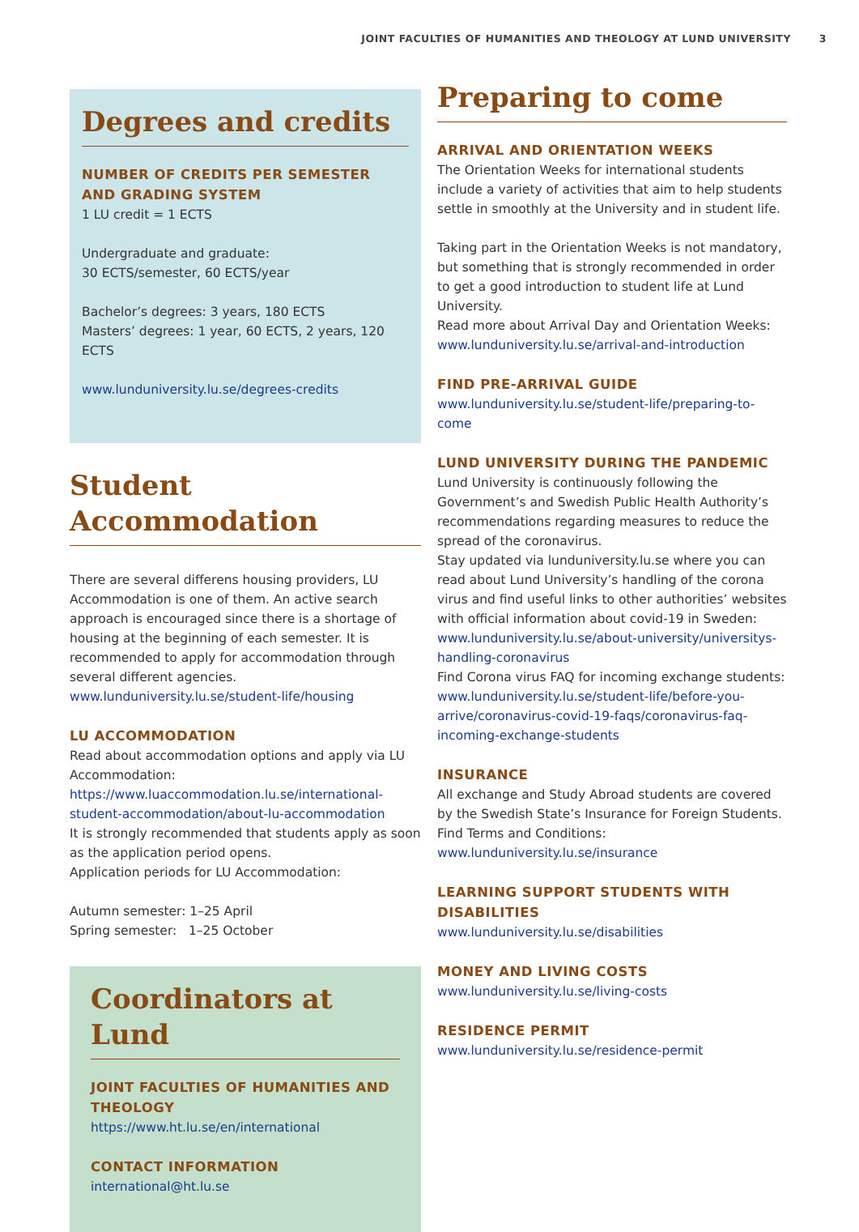JOINT FACULTIES OF HUMANITIES AND THEOLOGY AT LUND UNIVERSITY 3
Degrees and credits
NUMBER OF CREDITS PER SEMESTER AND GRADING SYSTEM
1 LU credit = 1 ECTS
Undergraduate and graduate:
30 ECTS/semester, 60 ECTS/year
Bachelor’s degrees: 3 years, 180 ECTS
Masters’ degrees: 1 year, 60 ECTS, 2 years, 120 ECTS
www.lunduniversity.lu.se/degrees-credits
Student Accommodation
There are several differens housing providers, LU Accommodation is one of them. An active search approach is encouraged since there is a shortage of housing at the beginning of each semester. It is recommended to apply for accommodation through several different agencies.
www.lunduniversity.lu.se/student-life/housing
LU ACCOMMODATION
Read about accommodation options and apply via LU Accommodation: https://www.luaccommodation.lu.se/international-student-accommodation/about-lu-accommodation
It is strongly recommended that students apply as soon as the application period opens.
Application periods for LU Accommodation:
Autumn semester: 1–25 April
Spring semester: 1–25 October
Coordinators at Lund
JOINT FACULTIES OF HUMANITIES AND THEOLOGY
https://www.ht.lu.se/en/international
CONTACT INFORMATION
international@ht.lu.se
Preparing to come
ARRIVAL AND ORIENTATION WEEKS
The Orientation Weeks for international students include a variety of activities that aim to help students settle in smoothly at the University and in student life.
Taking part in the Orientation Weeks is not mandatory, but something that is strongly recommended in order to get a good introduction to student life at Lund University.
Read more about Arrival Day and Orientation Weeks: www.lunduniversity.lu.se/arrival-and-introduction
FIND PRE-ARRIVAL GUIDE
www.lunduniversity.lu.se/student-life/preparing-to-come
LUND UNIVERSITY DURING THE PANDEMIC
Lund University is continuously following the Government’s and Swedish Public Health Authority’s recommendations regarding measures to reduce the spread of the coronavirus.
Stay updated via lunduniversity.lu.se where you can read about Lund University’s handling of the corona virus and find useful links to other authorities’ websites with official information about covid-19 in Sweden: www.lunduniversity.lu.se/about-university/universitys-handling-coronavirus
Find Corona virus FAQ for incoming exchange students: www.lunduniversity.lu.se/student-life/before-you-arrive/coronavirus-covid-19-faqs/coronavirus-faq-incoming-exchange-students
INSURANCE
All exchange and Study Abroad students are covered by the Swedish State’s Insurance for Foreign Students.
Find Terms and Conditions:
www.lunduniversity.lu.se/insurance
LEARNING SUPPORT STUDENTS WITH DISABILITIES
www.lunduniversity.lu.se/disabilities
MONEY AND LIVING COSTS
www.lunduniversity.lu.se/living-costs
RESIDENCE PERMIT
www.lunduniversity.lu.se/residence-permit